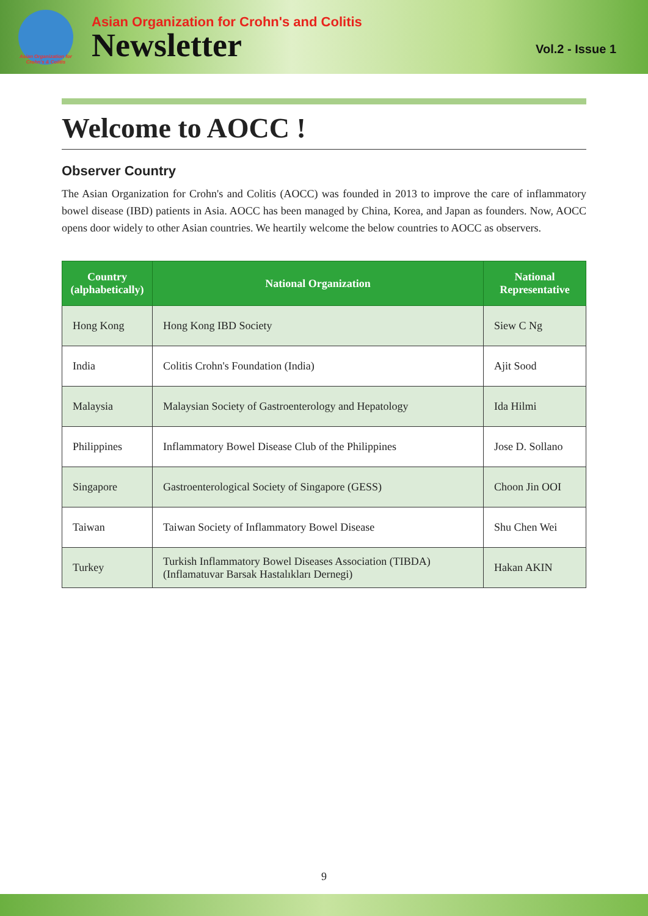Asian Organization for Crohn's & Colitis
Asian Organization for Crohn's and Colitis
Newsletter
Vol.2 - Issue 1
Welcome to AOCC !
Observer Country
The Asian Organization for Crohn's and Colitis (AOCC) was founded in 2013 to improve the care of inflammatory bowel disease (IBD) patients in Asia. AOCC has been managed by China, Korea, and Japan as founders. Now, AOCC opens door widely to other Asian countries. We heartily welcome the below countries to AOCC as observers.
| Country (alphabetically) | National Organization | National Representative |
| --- | --- | --- |
| Hong Kong | Hong Kong IBD Society | Siew C Ng |
| India | Colitis Crohn's Foundation (India) | Ajit Sood |
| Malaysia | Malaysian Society of Gastroenterology and Hepatology | Ida Hilmi |
| Philippines | Inflammatory Bowel Disease Club of the Philippines | Jose D. Sollano |
| Singapore | Gastroenterological Society of Singapore (GESS) | Choon Jin OOI |
| Taiwan | Taiwan Society of Inflammatory Bowel Disease | Shu Chen Wei |
| Turkey | Turkish Inflammatory Bowel Diseases Association (TIBDA) (Inflamatuvar Barsak Hastalıkları Dernegi) | Hakan AKIN |
9